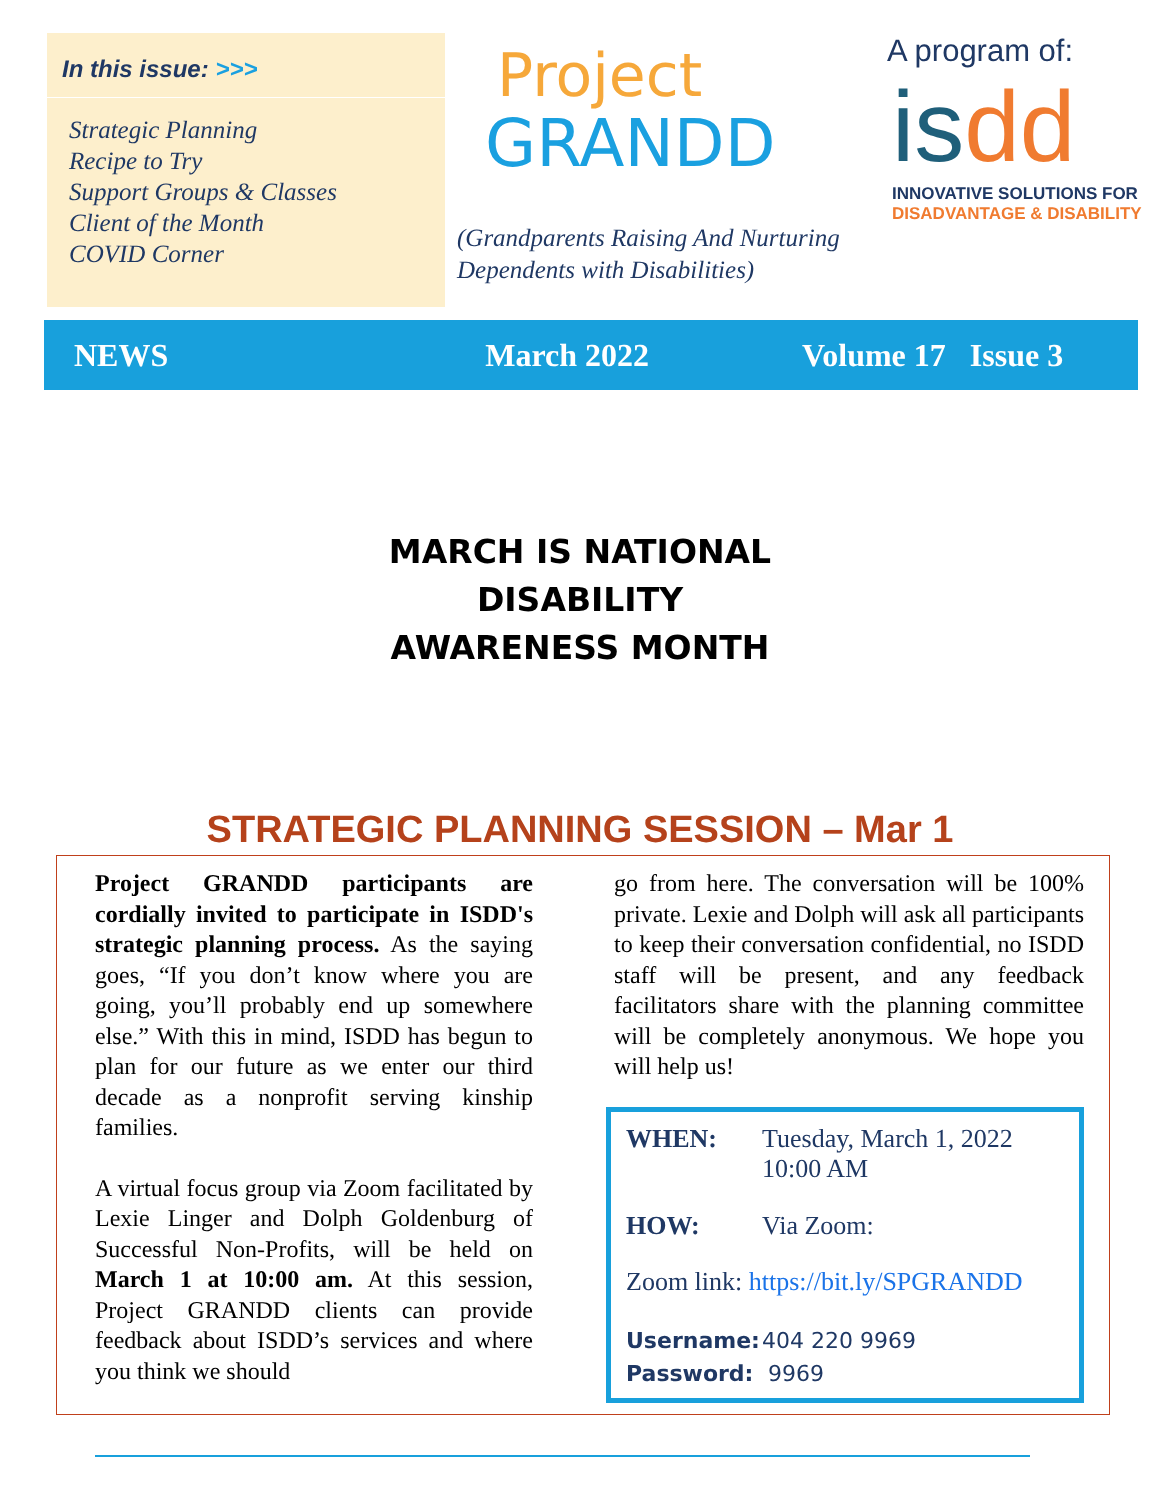In this issue: >>>
Strategic Planning
Recipe to Try
Support Groups & Classes
Client of the Month
COVID Corner
Project
GRANDD
(Grandparents Raising And Nurturing
Dependents with Disabilities)
A program of:
isdd
INNOVATIVE SOLUTIONS FOR
DISADVANTAGE & DISABILITY
NEWS March 2022 Volume 17 Issue 3
MARCH IS NATIONAL
DISABILITY
AWARENESS MONTH
STRATEGIC PLANNING SESSION – Mar 1
Project GRANDD participants are cordially invited to participate in ISDD's strategic planning process. As the saying goes, “If you don’t know where you are going, you’ll probably end up somewhere else.” With this in mind, ISDD has begun to plan for our future as we enter our third decade as a nonprofit serving kinship families.
A virtual focus group via Zoom facilitated by Lexie Linger and Dolph Goldenburg of Successful Non-Profits, will be held on March 1 at 10:00 am. At this session, Project GRANDD clients can provide feedback about ISDD’s services and where you think we should
go from here. The conversation will be 100% private. Lexie and Dolph will ask all participants to keep their conversation confidential, no ISDD staff will be present, and any feedback facilitators share with the planning committee will be completely anonymous. We hope you will help us!
WHEN: Tuesday, March 1, 2022
10:00 AM
HOW: Via Zoom:
Zoom link: https://bit.ly/SPGRANDD
Username: 404 220 9969
Password: 9969